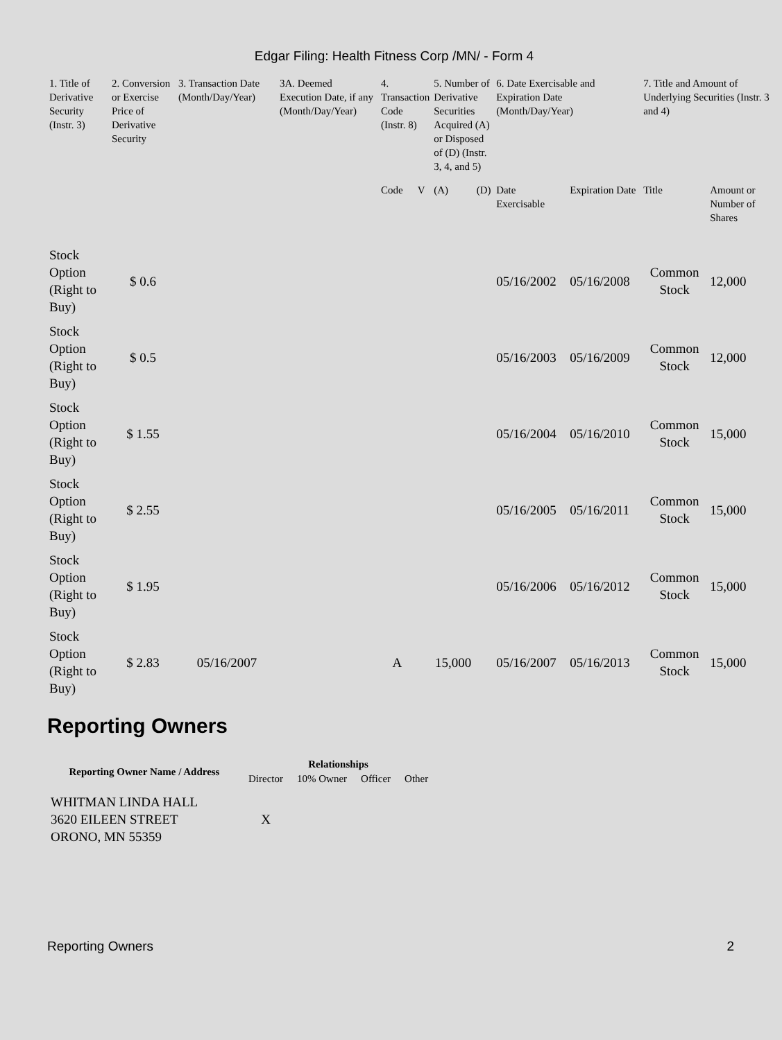Edgar Filing: Health Fitness Corp /MN/ - Form 4
| 1. Title of Derivative Security (Instr. 3) | 2. Conversion or Exercise Price of Derivative Security | 3. Transaction Date (Month/Day/Year) | 3A. Deemed Execution Date, if any (Month/Day/Year) | 4. Transaction Code (Instr. 8) | | 5. Number of Derivative Securities Acquired (A) or Disposed of (D) (Instr. 3, 4, and 5) | | 6. Date Exercisable and Expiration Date (Month/Day/Year) | | 7. Title and Amount of Underlying Securities (Instr. 3 and 4) | |
| --- | --- | --- | --- | --- | --- | --- | --- | --- | --- | --- | --- |
| | | | | Code | V | (A) | (D) | Date Exercisable | Expiration Date | Title | Amount or Number of Shares |
| Stock Option (Right to Buy) | $ 0.6 | | | | | | | 05/16/2002 | 05/16/2008 | Common Stock | 12,000 |
| Stock Option (Right to Buy) | $ 0.5 | | | | | | | 05/16/2003 | 05/16/2009 | Common Stock | 12,000 |
| Stock Option (Right to Buy) | $ 1.55 | | | | | | | 05/16/2004 | 05/16/2010 | Common Stock | 15,000 |
| Stock Option (Right to Buy) | $ 2.55 | | | | | | | 05/16/2005 | 05/16/2011 | Common Stock | 15,000 |
| Stock Option (Right to Buy) | $ 1.95 | | | | | | | 05/16/2006 | 05/16/2012 | Common Stock | 15,000 |
| Stock Option (Right to Buy) | $ 2.83 | 05/16/2007 | | A | | 15,000 | | 05/16/2007 | 05/16/2013 | Common Stock | 15,000 |
Reporting Owners
| Reporting Owner Name / Address | Relationships | | | |
| --- | --- | --- | --- | --- |
| | Director | 10% Owner | Officer | Other |
| WHITMAN LINDA HALL 3620 EILEEN STREET ORONO, MN 55359 | X | | | |
Reporting Owners 2